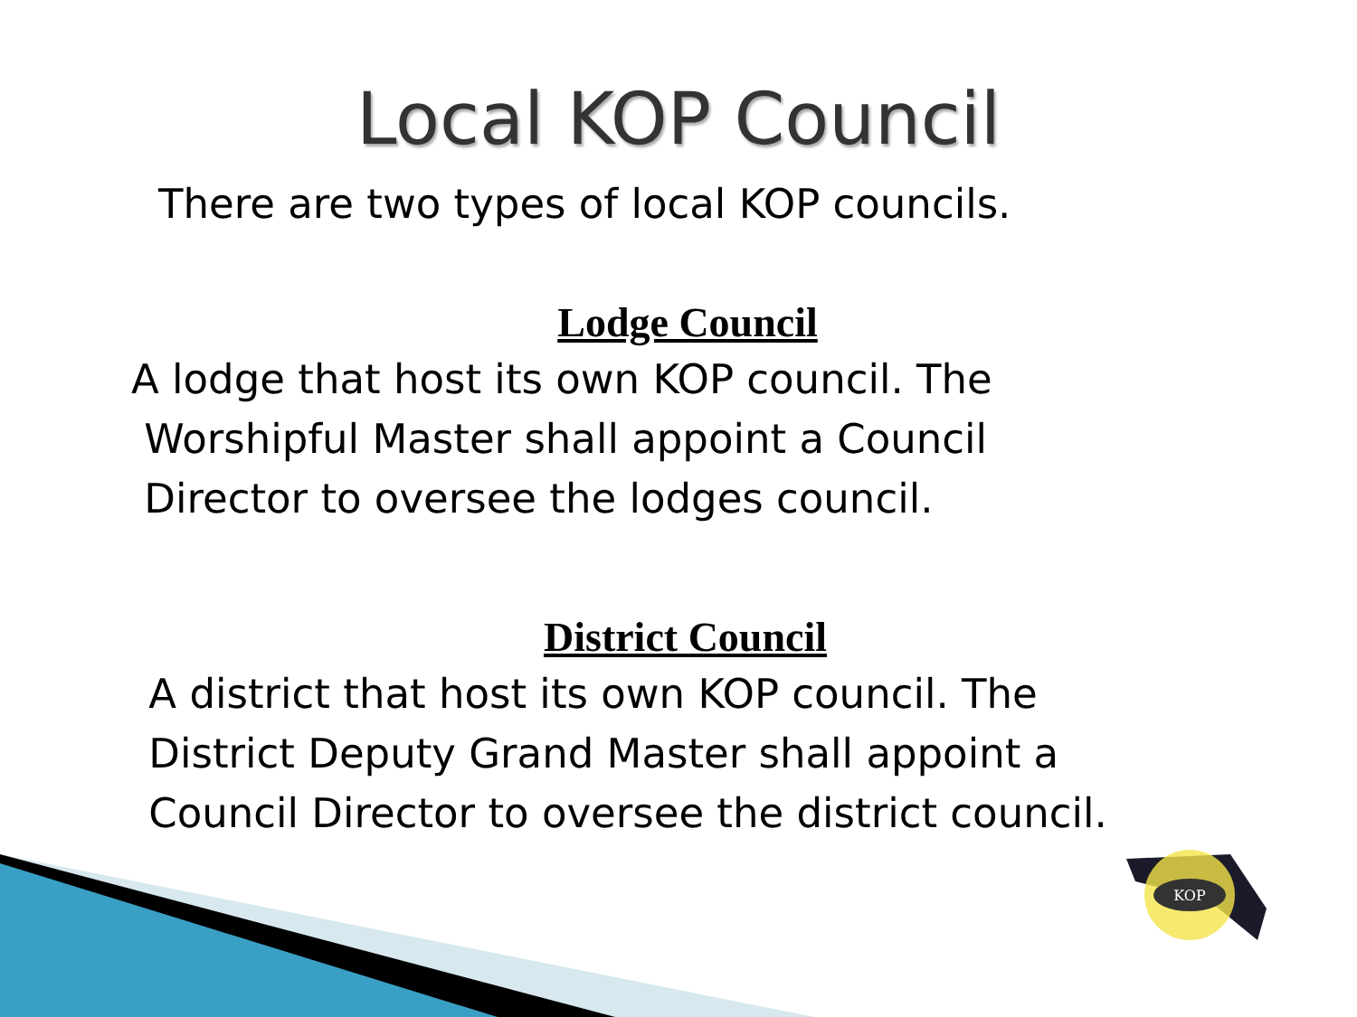Local KOP Council
There are two types of local KOP councils.
Lodge Council
A lodge that host its own KOP council. The
Worshipful Master shall appoint a Council
Director to oversee the lodges council.
District Council
A district that host its own KOP council. The
District Deputy Grand Master shall appoint a
Council Director to oversee the district council.
KOP